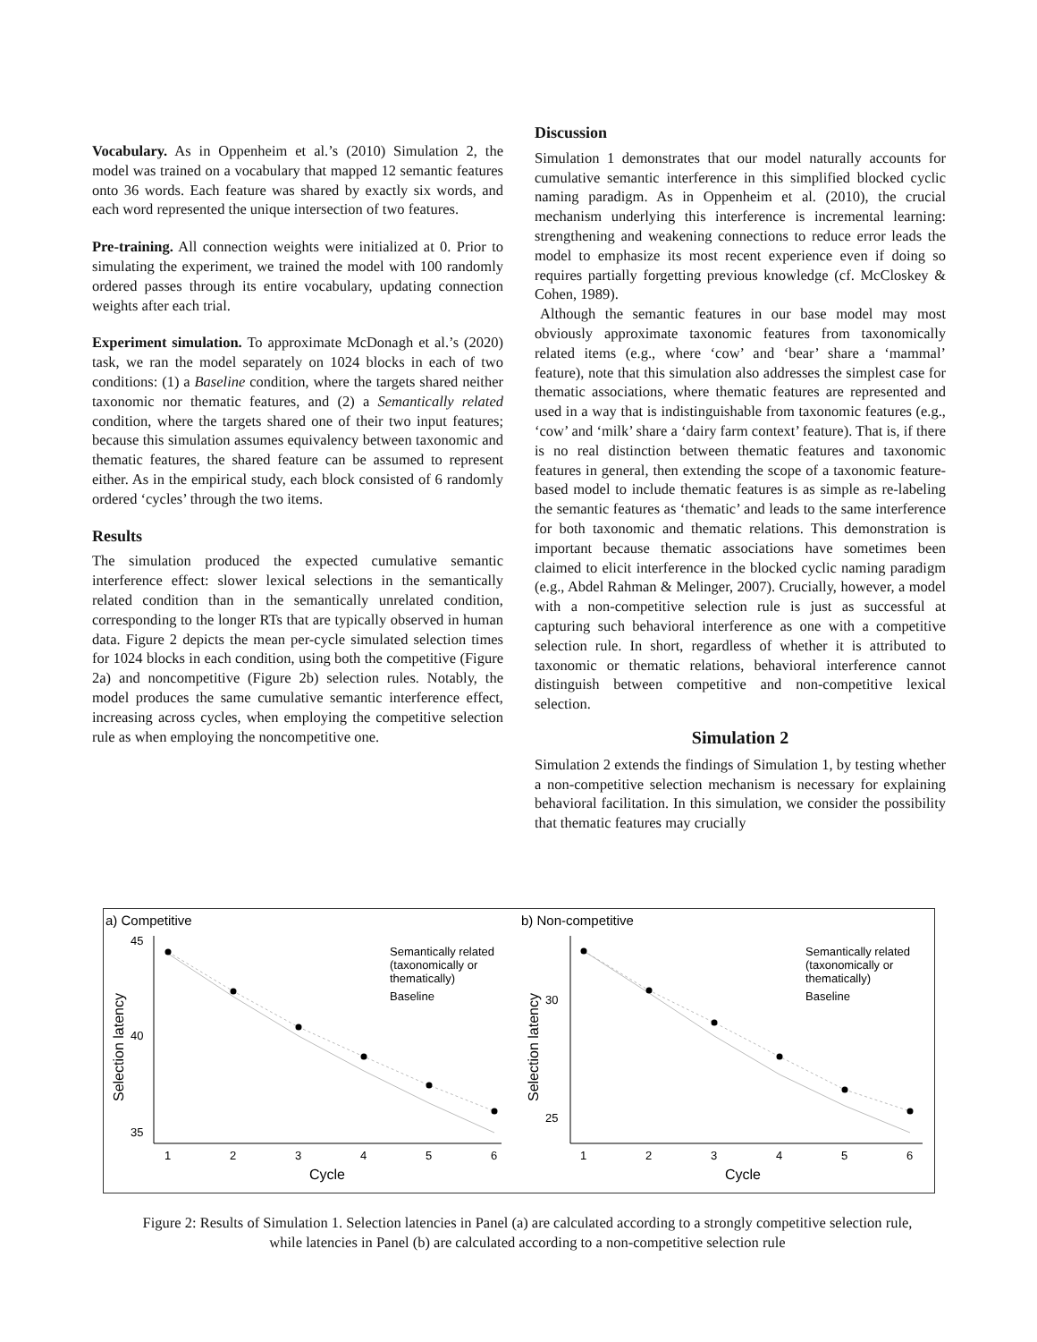Vocabulary. As in Oppenheim et al.’s (2010) Simulation 2, the model was trained on a vocabulary that mapped 12 semantic features onto 36 words. Each feature was shared by exactly six words, and each word represented the unique intersection of two features.
Pre-training. All connection weights were initialized at 0. Prior to simulating the experiment, we trained the model with 100 randomly ordered passes through its entire vocabulary, updating connection weights after each trial.
Experiment simulation. To approximate McDonagh et al.’s (2020) task, we ran the model separately on 1024 blocks in each of two conditions: (1) a Baseline condition, where the targets shared neither taxonomic nor thematic features, and (2) a Semantically related condition, where the targets shared one of their two input features; because this simulation assumes equivalency between taxonomic and thematic features, the shared feature can be assumed to represent either. As in the empirical study, each block consisted of 6 randomly ordered ‘cycles’ through the two items.
Results
The simulation produced the expected cumulative semantic interference effect: slower lexical selections in the semantically related condition than in the semantically unrelated condition, corresponding to the longer RTs that are typically observed in human data. Figure 2 depicts the mean per-cycle simulated selection times for 1024 blocks in each condition, using both the competitive (Figure 2a) and noncompetitive (Figure 2b) selection rules. Notably, the model produces the same cumulative semantic interference effect, increasing across cycles, when employing the competitive selection rule as when employing the noncompetitive one.
Discussion
Simulation 1 demonstrates that our model naturally accounts for cumulative semantic interference in this simplified blocked cyclic naming paradigm. As in Oppenheim et al. (2010), the crucial mechanism underlying this interference is incremental learning: strengthening and weakening connections to reduce error leads the model to emphasize its most recent experience even if doing so requires partially forgetting previous knowledge (cf. McCloskey & Cohen, 1989).
Although the semantic features in our base model may most obviously approximate taxonomic features from taxonomically related items (e.g., where ‘cow’ and ‘bear’ share a ‘mammal’ feature), note that this simulation also addresses the simplest case for thematic associations, where thematic features are represented and used in a way that is indistinguishable from taxonomic features (e.g., ‘cow’ and ‘milk’ share a ‘dairy farm context’ feature). That is, if there is no real distinction between thematic features and taxonomic features in general, then extending the scope of a taxonomic feature-based model to include thematic features is as simple as re-labeling the semantic features as ‘thematic’ and leads to the same interference for both taxonomic and thematic relations. This demonstration is important because thematic associations have sometimes been claimed to elicit interference in the blocked cyclic naming paradigm (e.g., Abdel Rahman & Melinger, 2007). Crucially, however, a model with a non-competitive selection rule is just as successful at capturing such behavioral interference as one with a competitive selection rule. In short, regardless of whether it is attributed to taxonomic or thematic relations, behavioral interference cannot distinguish between competitive and non-competitive lexical selection.
Simulation 2
Simulation 2 extends the findings of Simulation 1, by testing whether a non-competitive selection mechanism is necessary for explaining behavioral facilitation. In this simulation, we consider the possibility that thematic features may crucially
a) Competitive
b) Non-competitive
45
40
35
1
2
3
4
5
6
Cycle
Selection latency
Semantically related
(taxonomically or
thematically)
Baseline
30
25
1
2
3
4
5
6
Cycle
Selection latency
Semantically related
(taxonomically or
thematically)
Baseline
Figure 2: Results of Simulation 1. Selection latencies in Panel (a) are calculated according to a strongly competitive selection rule, while latencies in Panel (b) are calculated according to a non-competitive selection rule